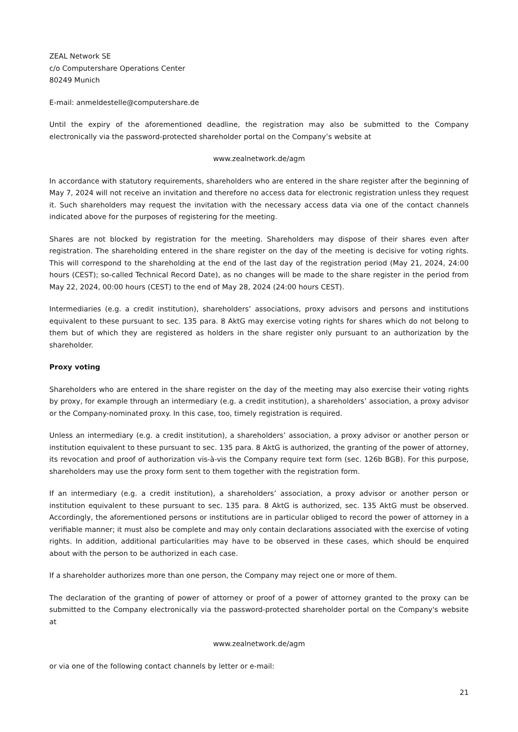ZEAL Network SE
c/o Computershare Operations Center
80249 Munich
E-mail: anmeldestelle@computershare.de
Until the expiry of the aforementioned deadline, the registration may also be submitted to the Company electronically via the password-protected shareholder portal on the Company’s website at
www.zealnetwork.de/agm
In accordance with statutory requirements, shareholders who are entered in the share register after the beginning of May 7, 2024 will not receive an invitation and therefore no access data for electronic registration unless they request it. Such shareholders may request the invitation with the necessary access data via one of the contact channels indicated above for the purposes of registering for the meeting.
Shares are not blocked by registration for the meeting. Shareholders may dispose of their shares even after registration. The shareholding entered in the share register on the day of the meeting is decisive for voting rights. This will correspond to the shareholding at the end of the last day of the registration period (May 21, 2024, 24:00 hours (CEST); so-called Technical Record Date), as no changes will be made to the share register in the period from May 22, 2024, 00:00 hours (CEST) to the end of May 28, 2024 (24:00 hours CEST).
Intermediaries (e.g. a credit institution), shareholders’ associations, proxy advisors and persons and institutions equivalent to these pursuant to sec. 135 para. 8 AktG may exercise voting rights for shares which do not belong to them but of which they are registered as holders in the share register only pursuant to an authorization by the shareholder.
Proxy voting
Shareholders who are entered in the share register on the day of the meeting may also exercise their voting rights by proxy, for example through an intermediary (e.g. a credit institution), a shareholders’ association, a proxy advisor or the Company-nominated proxy. In this case, too, timely registration is required.
Unless an intermediary (e.g. a credit institution), a shareholders’ association, a proxy advisor or another person or institution equivalent to these pursuant to sec. 135 para. 8 AktG is authorized, the granting of the power of attorney, its revocation and proof of authorization vis-à-vis the Company require text form (sec. 126b BGB). For this purpose, shareholders may use the proxy form sent to them together with the registration form.
If an intermediary (e.g. a credit institution), a shareholders’ association, a proxy advisor or another person or institution equivalent to these pursuant to sec. 135 para. 8 AktG is authorized, sec. 135 AktG must be observed. Accordingly, the aforementioned persons or institutions are in particular obliged to record the power of attorney in a verifiable manner; it must also be complete and may only contain declarations associated with the exercise of voting rights. In addition, additional particularities may have to be observed in these cases, which should be enquired about with the person to be authorized in each case.
If a shareholder authorizes more than one person, the Company may reject one or more of them.
The declaration of the granting of power of attorney or proof of a power of attorney granted to the proxy can be submitted to the Company electronically via the password-protected shareholder portal on the Company's website at
www.zealnetwork.de/agm
or via one of the following contact channels by letter or e-mail:
21